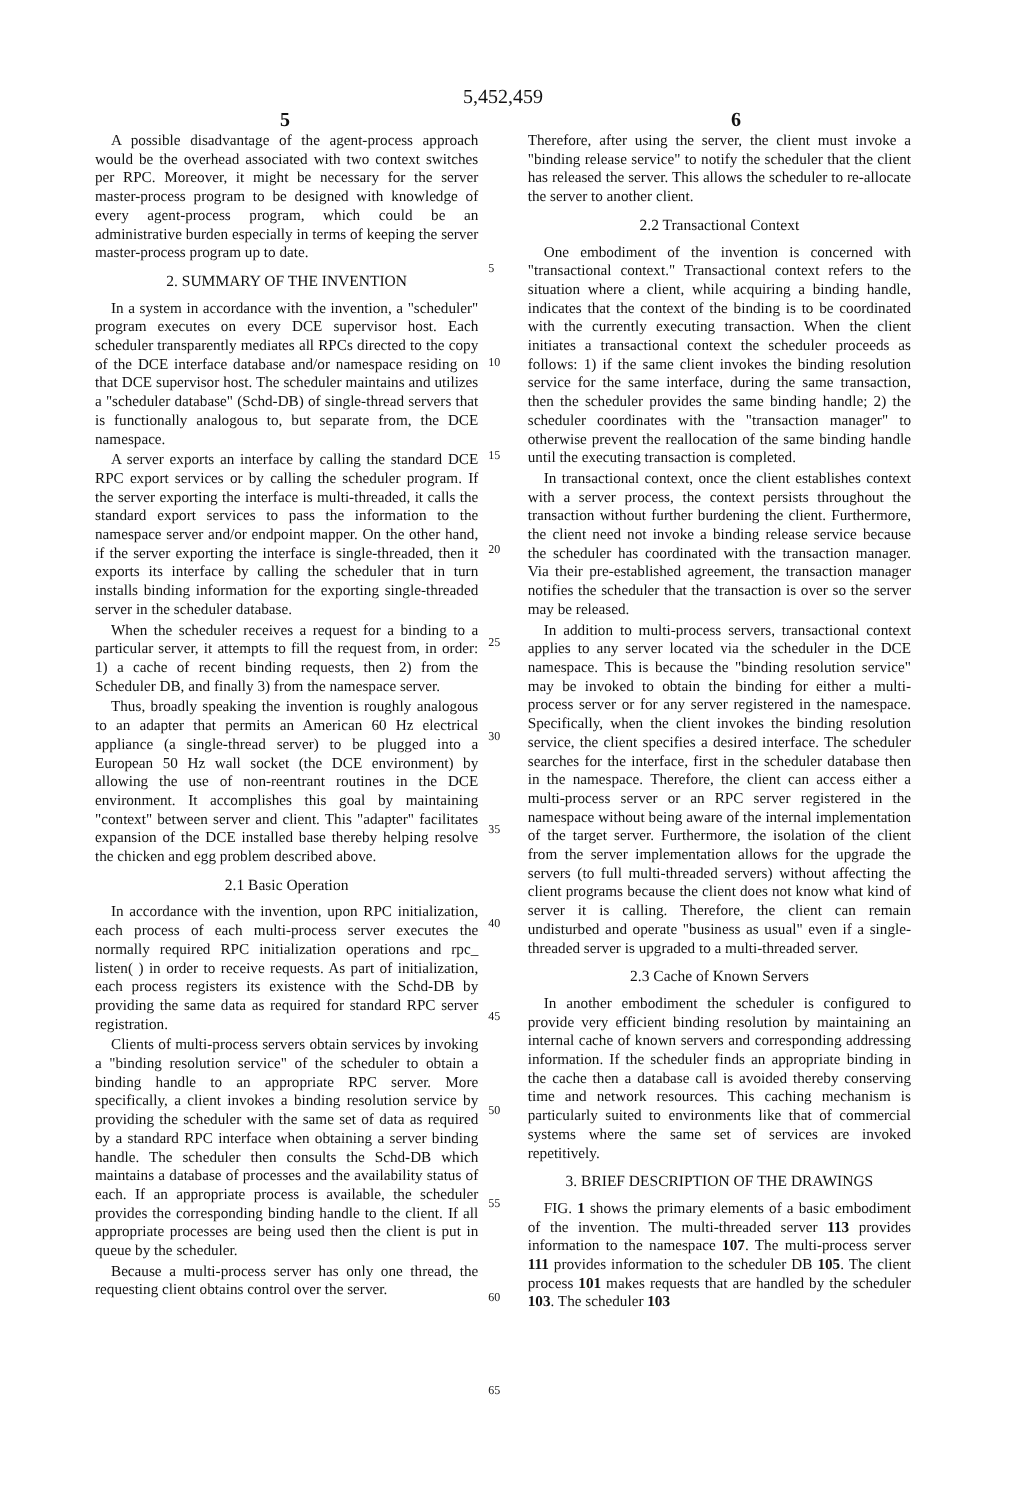5,452,459
5 6
A possible disadvantage of the agent-process approach would be the overhead associated with two context switches per RPC. Moreover, it might be necessary for the server master-process program to be designed with knowledge of every agent-process program, which could be an administrative burden especially in terms of keeping the server master-process program up to date.
2. SUMMARY OF THE INVENTION
In a system in accordance with the invention, a "scheduler" program executes on every DCE supervisor host. Each scheduler transparently mediates all RPCs directed to the copy of the DCE interface database and/or namespace residing on that DCE supervisor host. The scheduler maintains and utilizes a "scheduler database" (Schd-DB) of single-thread servers that is functionally analogous to, but separate from, the DCE namespace.
A server exports an interface by calling the standard DCE RPC export services or by calling the scheduler program. If the server exporting the interface is multi-threaded, it calls the standard export services to pass the information to the namespace server and/or endpoint mapper. On the other hand, if the server exporting the interface is single-threaded, then it exports its interface by calling the scheduler that in turn installs binding information for the exporting single-threaded server in the scheduler database.
When the scheduler receives a request for a binding to a particular server, it attempts to fill the request from, in order: 1) a cache of recent binding requests, then 2) from the Scheduler DB, and finally 3) from the namespace server.
Thus, broadly speaking the invention is roughly analogous to an adapter that permits an American 60 Hz electrical appliance (a single-thread server) to be plugged into a European 50 Hz wall socket (the DCE environment) by allowing the use of non-reentrant routines in the DCE environment. It accomplishes this goal by maintaining "context" between server and client. This "adapter" facilitates expansion of the DCE installed base thereby helping resolve the chicken and egg problem described above.
2.1 Basic Operation
In accordance with the invention, upon RPC initialization, each process of each multi-process server executes the normally required RPC initialization operations and rpc_ listen( ) in order to receive requests. As part of initialization, each process registers its existence with the Schd-DB by providing the same data as required for standard RPC server registration.
Clients of multi-process servers obtain services by invoking a "binding resolution service" of the scheduler to obtain a binding handle to an appropriate RPC server. More specifically, a client invokes a binding resolution service by providing the scheduler with the same set of data as required by a standard RPC interface when obtaining a server binding handle. The scheduler then consults the Schd-DB which maintains a database of processes and the availability status of each. If an appropriate process is available, the scheduler provides the corresponding binding handle to the client. If all appropriate processes are being used then the client is put in queue by the scheduler.
Because a multi-process server has only one thread, the requesting client obtains control over the server.
5
10
15
20
25
30
35
40
45
50
55
60
65
Therefore, after using the server, the client must invoke a "binding release service" to notify the scheduler that the client has released the server. This allows the scheduler to re-allocate the server to another client.
2.2 Transactional Context
One embodiment of the invention is concerned with "transactional context." Transactional context refers to the situation where a client, while acquiring a binding handle, indicates that the context of the binding is to be coordinated with the currently executing transaction. When the client initiates a transactional context the scheduler proceeds as follows: 1) if the same client invokes the binding resolution service for the same interface, during the same transaction, then the scheduler provides the same binding handle; 2) the scheduler coordinates with the "transaction manager" to otherwise prevent the reallocation of the same binding handle until the executing transaction is completed.
In transactional context, once the client establishes context with a server process, the context persists throughout the transaction without further burdening the client. Furthermore, the client need not invoke a binding release service because the scheduler has coordinated with the transaction manager. Via their pre-established agreement, the transaction manager notifies the scheduler that the transaction is over so the server may be released.
In addition to multi-process servers, transactional context applies to any server located via the scheduler in the DCE namespace. This is because the "binding resolution service" may be invoked to obtain the binding for either a multi-process server or for any server registered in the namespace. Specifically, when the client invokes the binding resolution service, the client specifies a desired interface. The scheduler searches for the interface, first in the scheduler database then in the namespace. Therefore, the client can access either a multi-process server or an RPC server registered in the namespace without being aware of the internal implementation of the target server. Furthermore, the isolation of the client from the server implementation allows for the upgrade the servers (to full multi-threaded servers) without affecting the client programs because the client does not know what kind of server it is calling. Therefore, the client can remain undisturbed and operate "business as usual" even if a single-threaded server is upgraded to a multi-threaded server.
2.3 Cache of Known Servers
In another embodiment the scheduler is configured to provide very efficient binding resolution by maintaining an internal cache of known servers and corresponding addressing information. If the scheduler finds an appropriate binding in the cache then a database call is avoided thereby conserving time and network resources. This caching mechanism is particularly suited to environments like that of commercial systems where the same set of services are invoked repetitively.
3. BRIEF DESCRIPTION OF THE DRAWINGS
FIG. 1 shows the primary elements of a basic embodiment of the invention. The multi-threaded server 113 provides information to the namespace 107. The multi-process server 111 provides information to the scheduler DB 105. The client process 101 makes requests that are handled by the scheduler 103. The scheduler 103